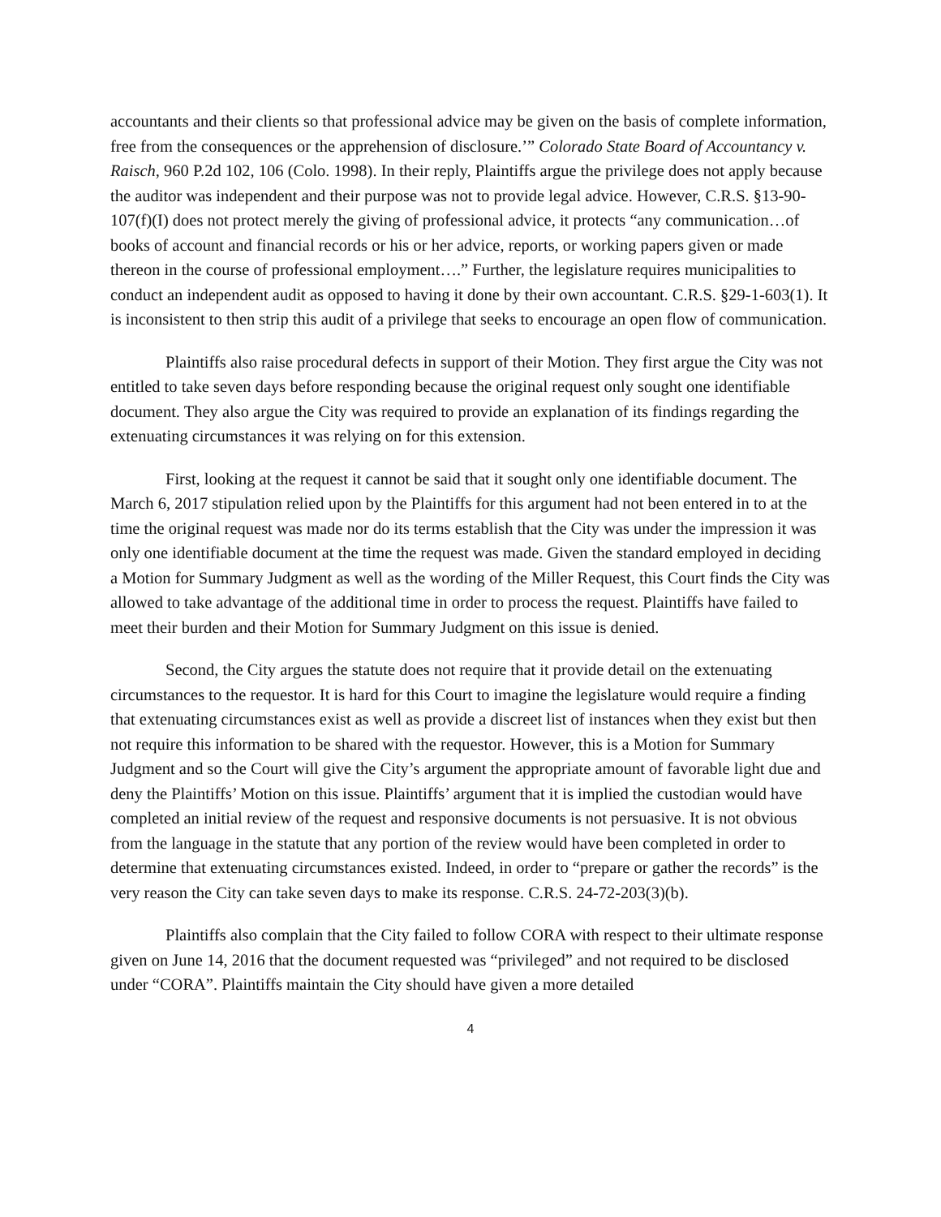accountants and their clients so that professional advice may be given on the basis of complete information, free from the consequences or the apprehension of disclosure.’” Colorado State Board of Accountancy v. Raisch, 960 P.2d 102, 106 (Colo. 1998). In their reply, Plaintiffs argue the privilege does not apply because the auditor was independent and their purpose was not to provide legal advice. However, C.R.S. §13-90-107(f)(I) does not protect merely the giving of professional advice, it protects “any communication…of books of account and financial records or his or her advice, reports, or working papers given or made thereon in the course of professional employment….” Further, the legislature requires municipalities to conduct an independent audit as opposed to having it done by their own accountant. C.R.S. §29-1-603(1). It is inconsistent to then strip this audit of a privilege that seeks to encourage an open flow of communication.
Plaintiffs also raise procedural defects in support of their Motion. They first argue the City was not entitled to take seven days before responding because the original request only sought one identifiable document. They also argue the City was required to provide an explanation of its findings regarding the extenuating circumstances it was relying on for this extension.
First, looking at the request it cannot be said that it sought only one identifiable document. The March 6, 2017 stipulation relied upon by the Plaintiffs for this argument had not been entered in to at the time the original request was made nor do its terms establish that the City was under the impression it was only one identifiable document at the time the request was made. Given the standard employed in deciding a Motion for Summary Judgment as well as the wording of the Miller Request, this Court finds the City was allowed to take advantage of the additional time in order to process the request. Plaintiffs have failed to meet their burden and their Motion for Summary Judgment on this issue is denied.
Second, the City argues the statute does not require that it provide detail on the extenuating circumstances to the requestor. It is hard for this Court to imagine the legislature would require a finding that extenuating circumstances exist as well as provide a discreet list of instances when they exist but then not require this information to be shared with the requestor. However, this is a Motion for Summary Judgment and so the Court will give the City’s argument the appropriate amount of favorable light due and deny the Plaintiffs’ Motion on this issue. Plaintiffs’ argument that it is implied the custodian would have completed an initial review of the request and responsive documents is not persuasive. It is not obvious from the language in the statute that any portion of the review would have been completed in order to determine that extenuating circumstances existed. Indeed, in order to “prepare or gather the records” is the very reason the City can take seven days to make its response. C.R.S. 24-72-203(3)(b).
Plaintiffs also complain that the City failed to follow CORA with respect to their ultimate response given on June 14, 2016 that the document requested was “privileged” and not required to be disclosed under “CORA”. Plaintiffs maintain the City should have given a more detailed
4